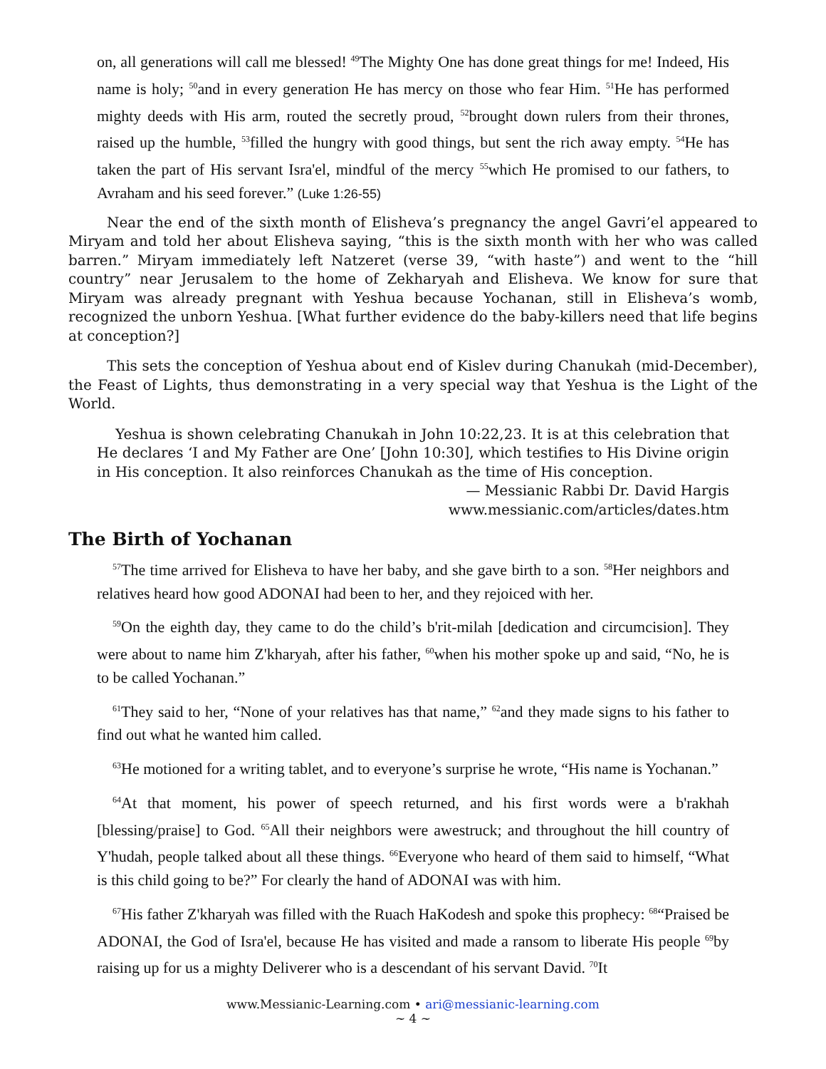on, all generations will call me blessed! <sup>49</sup>The Mighty One has done great things for me! Indeed, His name is holy; <sup>50</sup>and in every generation He has mercy on those who fear Him. <sup>51</sup>He has performed mighty deeds with His arm, routed the secretly proud, <sup>52</sup>brought down rulers from their thrones, raised up the humble, <sup>53</sup>filled the hungry with good things, but sent the rich away empty. <sup>54</sup>He has taken the part of His servant Isra'el, mindful of the mercy <sup>55</sup>which He promised to our fathers, to Avraham and his seed forever.” (Luke 1:26-55)
Near the end of the sixth month of Elisheva’s pregnancy the angel Gavri’el appeared to Miryam and told her about Elisheva saying, “this is the sixth month with her who was called barren.” Miryam immediately left Natzeret (verse 39, “with haste”) and went to the “hill country” near Jerusalem to the home of Zekharyah and Elisheva. We know for sure that Miryam was already pregnant with Yeshua because Yochanan, still in Elisheva’s womb, recognized the unborn Yeshua. [What further evidence do the baby-killers need that life begins at conception?]
This sets the conception of Yeshua about end of Kislev during Chanukah (mid-December), the Feast of Lights, thus demonstrating in a very special way that Yeshua is the Light of the World.
Yeshua is shown celebrating Chanukah in John 10:22,23. It is at this celebration that He declares ‘I and My Father are One’ [John 10:30], which testifies to His Divine origin in His conception. It also reinforces Chanukah as the time of His conception.
— Messianic Rabbi Dr. David Hargis
www.messianic.com/articles/dates.htm
The Birth of Yochanan
<sup>57</sup> The time arrived for Elisheva to have her baby, and she gave birth to a son. <sup>58</sup>Her neighbors and relatives heard how good ADONAI had been to her, and they rejoiced with her.
<sup>59</sup> On the eighth day, they came to do the child’s b'rit-milah [dedication and circumcision]. They were about to name him Z'kharyah, after his father, <sup>60</sup>when his mother spoke up and said, “No, he is to be called Yochanan.”
<sup>61</sup> They said to her, “None of your relatives has that name,” <sup>62</sup>and they made signs to his father to find out what he wanted him called.
<sup>63</sup>He motioned for a writing tablet, and to everyone’s surprise he wrote, “His name is Yochanan.”
<sup>64</sup> At that moment, his power of speech returned, and his first words were a b'rakhah [blessing/praise] to God. <sup>65</sup>All their neighbors were awestruck; and throughout the hill country of Y'hudah, people talked about all these things. <sup>66</sup>Everyone who heard of them said to himself, “What is this child going to be?” For clearly the hand of ADONAI was with him.
<sup>67</sup> His father Z'kharyah was filled with the Ruach HaKodesh and spoke this prophecy: <sup>68</sup>“Praised be ADONAI, the God of Isra'el, because He has visited and made a ransom to liberate His people <sup>69</sup>by raising up for us a mighty Deliverer who is a descendant of his servant David. <sup>70</sup>It
www.Messianic-Learning.com • ari@messianic-learning.com
~ 4 ~